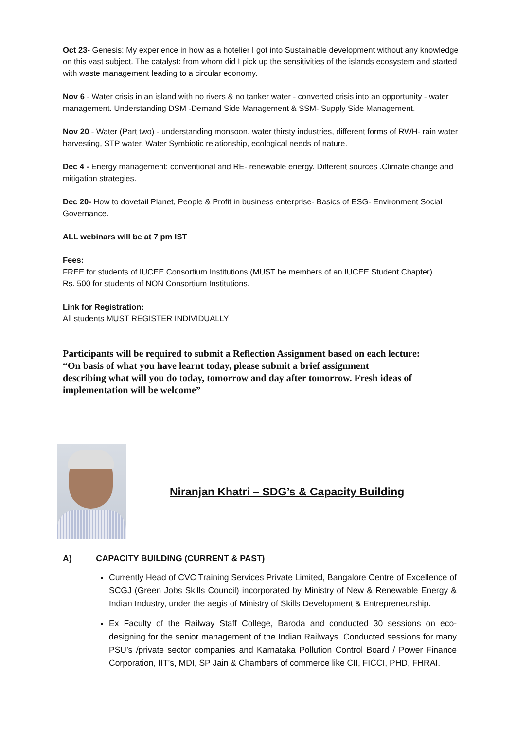Oct 23- Genesis: My experience in how as a hotelier I got into Sustainable development without any knowledge on this vast subject. The catalyst: from whom did I pick up the sensitivities of the islands ecosystem and started with waste management leading to a circular economy.
Nov 6 - Water crisis in an island with no rivers & no tanker water - converted crisis into an opportunity - water management. Understanding DSM -Demand Side Management & SSM- Supply Side Management.
Nov 20 - Water (Part two) - understanding monsoon, water thirsty industries, different forms of RWH- rain water harvesting, STP water, Water Symbiotic relationship, ecological needs of nature.
Dec 4 - Energy management: conventional and RE- renewable energy. Different sources .Climate change and mitigation strategies.
Dec 20- How to dovetail Planet, People & Profit in business enterprise- Basics of ESG- Environment Social Governance.
ALL webinars will be at 7 pm IST
Fees:
FREE for students of IUCEE Consortium Institutions (MUST be members of an IUCEE Student Chapter)
Rs. 500 for students of NON Consortium Institutions.
Link for Registration:
All students MUST REGISTER INDIVIDUALLY
Participants will be required to submit a Reflection Assignment based on each lecture:
“On basis of what you have learnt today, please submit a brief assignment
describing what will you do today, tomorrow and day after tomorrow. Fresh ideas of implementation will be welcome”
Niranjan Khatri – SDG’s & Capacity Building
A) CAPACITY BUILDING (CURRENT & PAST)
Currently Head of CVC Training Services Private Limited, Bangalore Centre of Excellence of SCGJ (Green Jobs Skills Council) incorporated by Ministry of New & Renewable Energy & Indian Industry, under the aegis of Ministry of Skills Development & Entrepreneurship.
Ex Faculty of the Railway Staff College, Baroda and conducted 30 sessions on eco-designing for the senior management of the Indian Railways. Conducted sessions for many PSU’s /private sector companies and Karnataka Pollution Control Board / Power Finance Corporation, IIT’s, MDI, SP Jain & Chambers of commerce like CII, FICCI, PHD, FHRAI.